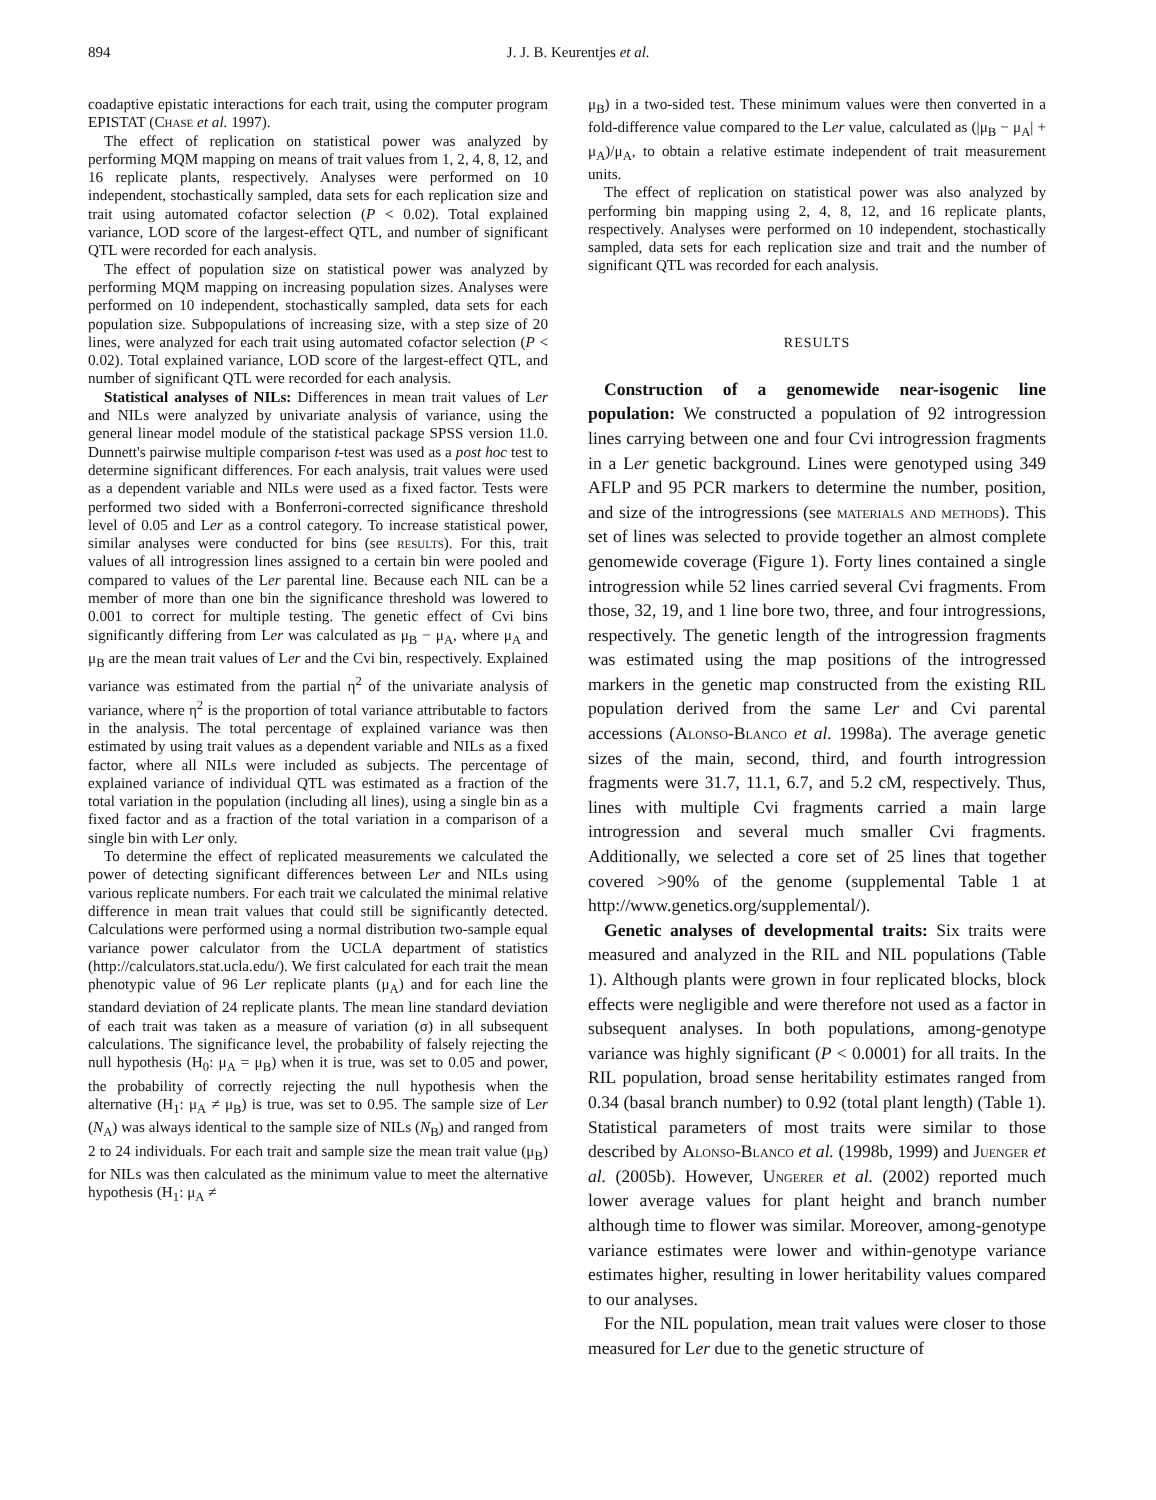894 J. J. B. Keurentjes et al.
coadaptive epistatic interactions for each trait, using the computer program EPISTAT (Chase et al. 1997).
The effect of replication on statistical power was analyzed by performing MQM mapping on means of trait values from 1, 2, 4, 8, 12, and 16 replicate plants, respectively. Analyses were performed on 10 independent, stochastically sampled, data sets for each replication size and trait using automated cofactor selection (P < 0.02). Total explained variance, LOD score of the largest-effect QTL, and number of significant QTL were recorded for each analysis.
The effect of population size on statistical power was analyzed by performing MQM mapping on increasing population sizes. Analyses were performed on 10 independent, stochastically sampled, data sets for each population size. Subpopulations of increasing size, with a step size of 20 lines, were analyzed for each trait using automated cofactor selection (P < 0.02). Total explained variance, LOD score of the largest-effect QTL, and number of significant QTL were recorded for each analysis.
Statistical analyses of NILs: Differences in mean trait values of Ler and NILs were analyzed by univariate analysis of variance, using the general linear model module of the statistical package SPSS version 11.0. Dunnett's pairwise multiple comparison t-test was used as a post hoc test to determine significant differences. For each analysis, trait values were used as a dependent variable and NILs were used as a fixed factor. Tests were performed two sided with a Bonferroni-corrected significance threshold level of 0.05 and Ler as a control category. To increase statistical power, similar analyses were conducted for bins (see results). For this, trait values of all introgression lines assigned to a certain bin were pooled and compared to values of the Ler parental line. Because each NIL can be a member of more than one bin the significance threshold was lowered to 0.001 to correct for multiple testing. The genetic effect of Cvi bins significantly differing from Ler was calculated as μ<sub>B</sub> − μ<sub>A</sub>, where μ<sub>A</sub> and μ<sub>B</sub> are the mean trait values of Ler and the Cvi bin, respectively. Explained variance was estimated from the partial η<sup>2</sup> of the univariate analysis of variance, where η<sup>2</sup> is the proportion of total variance attributable to factors in the analysis. The total percentage of explained variance was then estimated by using trait values as a dependent variable and NILs as a fixed factor, where all NILs were included as subjects. The percentage of explained variance of individual QTL was estimated as a fraction of the total variation in the population (including all lines), using a single bin as a fixed factor and as a fraction of the total variation in a comparison of a single bin with Ler only.
To determine the effect of replicated measurements we calculated the power of detecting significant differences between Ler and NILs using various replicate numbers. For each trait we calculated the minimal relative difference in mean trait values that could still be significantly detected. Calculations were performed using a normal distribution two-sample equal variance power calculator from the UCLA department of statistics (http://calculators.stat.ucla.edu/). We first calculated for each trait the mean phenotypic value of 96 Ler replicate plants (μ<sub>A</sub>) and for each line the standard deviation of 24 replicate plants. The mean line standard deviation of each trait was taken as a measure of variation (σ) in all subsequent calculations. The significance level, the probability of falsely rejecting the null hypothesis (H<sub>0</sub>: μ<sub>A</sub> = μ<sub>B</sub>) when it is true, was set to 0.05 and power, the probability of correctly rejecting the null hypothesis when the alternative (H<sub>1</sub>: μ<sub>A</sub> ≠ μ<sub>B</sub>) is true, was set to 0.95. The sample size of Ler (N<sub>A</sub>) was always identical to the sample size of NILs (N<sub>B</sub>) and ranged from 2 to 24 individuals. For each trait and sample size the mean trait value (μ<sub>B</sub>) for NILs was then calculated as the minimum value to meet the alternative hypothesis (H<sub>1</sub>: μ<sub>A</sub> ≠
μ<sub>B</sub>) in a two-sided test. These minimum values were then converted in a fold-difference value compared to the Ler value, calculated as (|μ<sub>B</sub> − μ<sub>A</sub>| + μ<sub>A</sub>)/μ<sub>A</sub>, to obtain a relative estimate independent of trait measurement units.
The effect of replication on statistical power was also analyzed by performing bin mapping using 2, 4, 8, 12, and 16 replicate plants, respectively. Analyses were performed on 10 independent, stochastically sampled, data sets for each replication size and trait and the number of significant QTL was recorded for each analysis.
RESULTS
Construction of a genomewide near-isogenic line population: We constructed a population of 92 introgression lines carrying between one and four Cvi introgression fragments in a Ler genetic background. Lines were genotyped using 349 AFLP and 95 PCR markers to determine the number, position, and size of the introgressions (see materials and methods). This set of lines was selected to provide together an almost complete genomewide coverage (Figure 1). Forty lines contained a single introgression while 52 lines carried several Cvi fragments. From those, 32, 19, and 1 line bore two, three, and four introgressions, respectively. The genetic length of the introgression fragments was estimated using the map positions of the introgressed markers in the genetic map constructed from the existing RIL population derived from the same Ler and Cvi parental accessions (Alonso-Blanco et al. 1998a). The average genetic sizes of the main, second, third, and fourth introgression fragments were 31.7, 11.1, 6.7, and 5.2 cM, respectively. Thus, lines with multiple Cvi fragments carried a main large introgression and several much smaller Cvi fragments. Additionally, we selected a core set of 25 lines that together covered >90% of the genome (supplemental Table 1 at http://www.genetics.org/supplemental/).
Genetic analyses of developmental traits: Six traits were measured and analyzed in the RIL and NIL populations (Table 1). Although plants were grown in four replicated blocks, block effects were negligible and were therefore not used as a factor in subsequent analyses. In both populations, among-genotype variance was highly significant (P < 0.0001) for all traits. In the RIL population, broad sense heritability estimates ranged from 0.34 (basal branch number) to 0.92 (total plant length) (Table 1). Statistical parameters of most traits were similar to those described by Alonso-Blanco et al. (1998b, 1999) and Juenger et al. (2005b). However, Ungerer et al. (2002) reported much lower average values for plant height and branch number although time to flower was similar. Moreover, among-genotype variance estimates were lower and within-genotype variance estimates higher, resulting in lower heritability values compared to our analyses.
For the NIL population, mean trait values were closer to those measured for Ler due to the genetic structure of